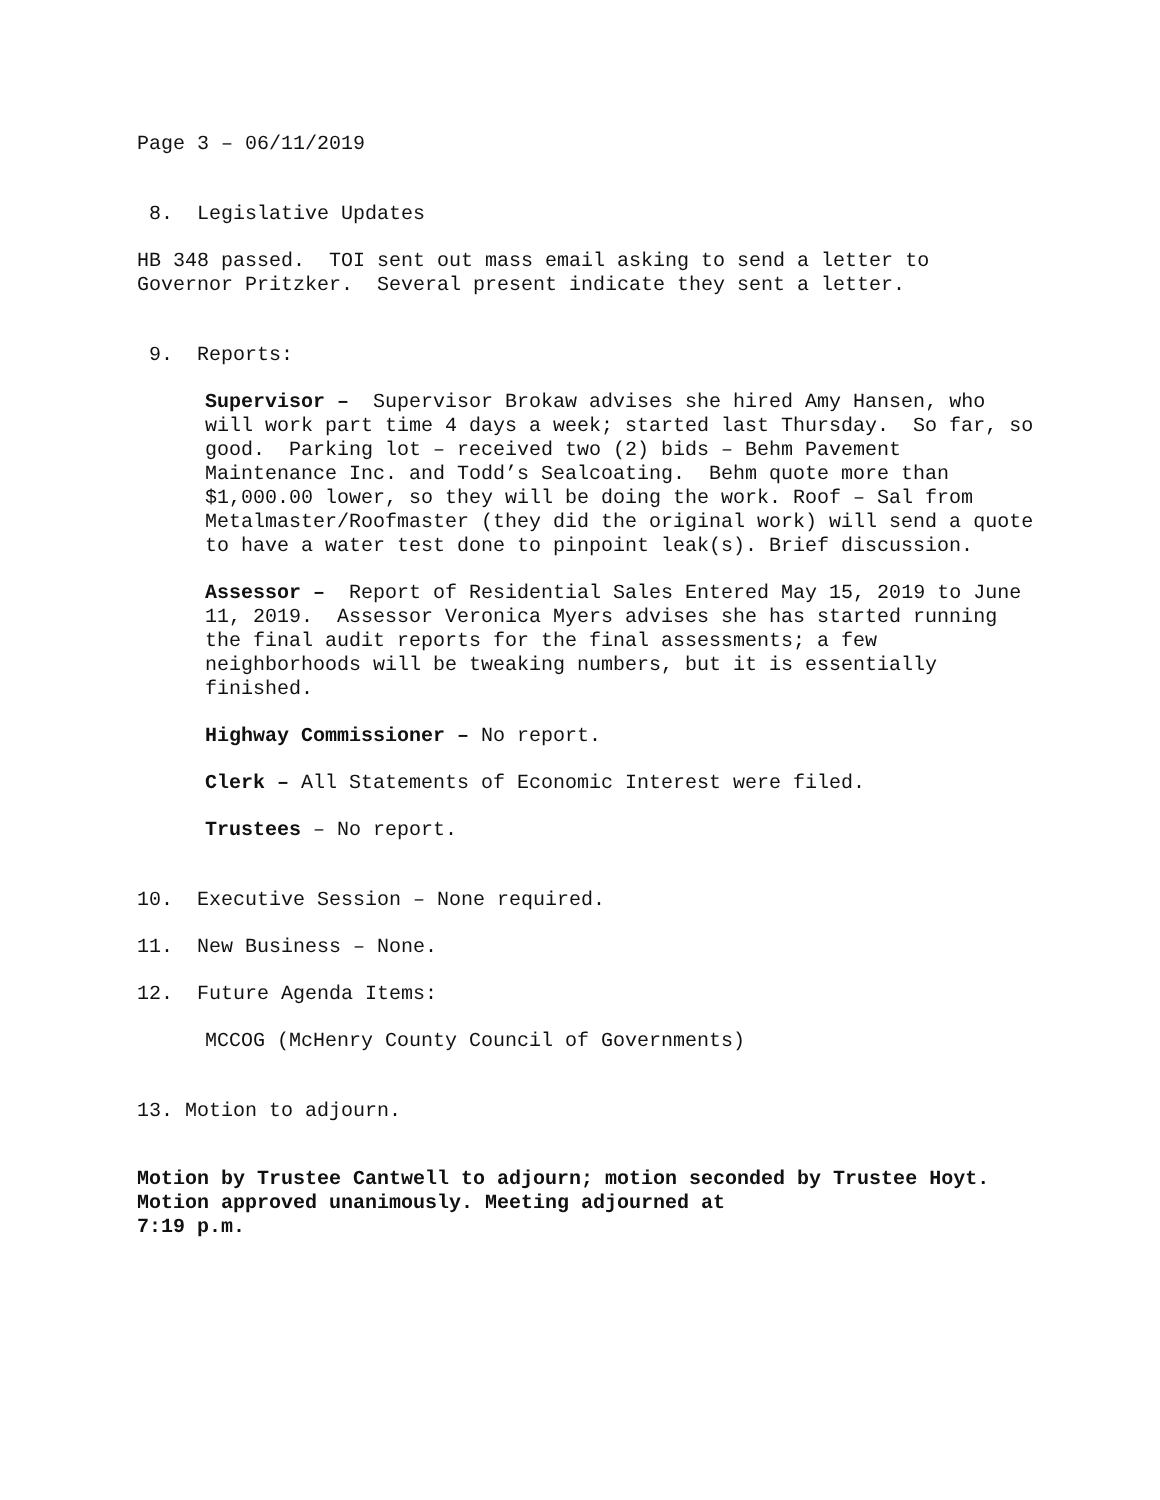Page 3 – 06/11/2019
8. Legislative Updates
HB 348 passed. TOI sent out mass email asking to send a letter to Governor Pritzker. Several present indicate they sent a letter.
9. Reports:
Supervisor – Supervisor Brokaw advises she hired Amy Hansen, who will work part time 4 days a week; started last Thursday. So far, so good. Parking lot – received two (2) bids – Behm Pavement Maintenance Inc. and Todd’s Sealcoating. Behm quote more than $1,000.00 lower, so they will be doing the work. Roof – Sal from Metalmaster/Roofmaster (they did the original work) will send a quote to have a water test done to pinpoint leak(s). Brief discussion.
Assessor – Report of Residential Sales Entered May 15, 2019 to June 11, 2019. Assessor Veronica Myers advises she has started running the final audit reports for the final assessments; a few neighborhoods will be tweaking numbers, but it is essentially finished.
Highway Commissioner – No report.
Clerk – All Statements of Economic Interest were filed.
Trustees – No report.
10. Executive Session – None required.
11. New Business – None.
12. Future Agenda Items:
MCCOG (McHenry County Council of Governments)
13. Motion to adjourn.
Motion by Trustee Cantwell to adjourn; motion seconded by Trustee Hoyt. Motion approved unanimously. Meeting adjourned at
7:19 p.m.